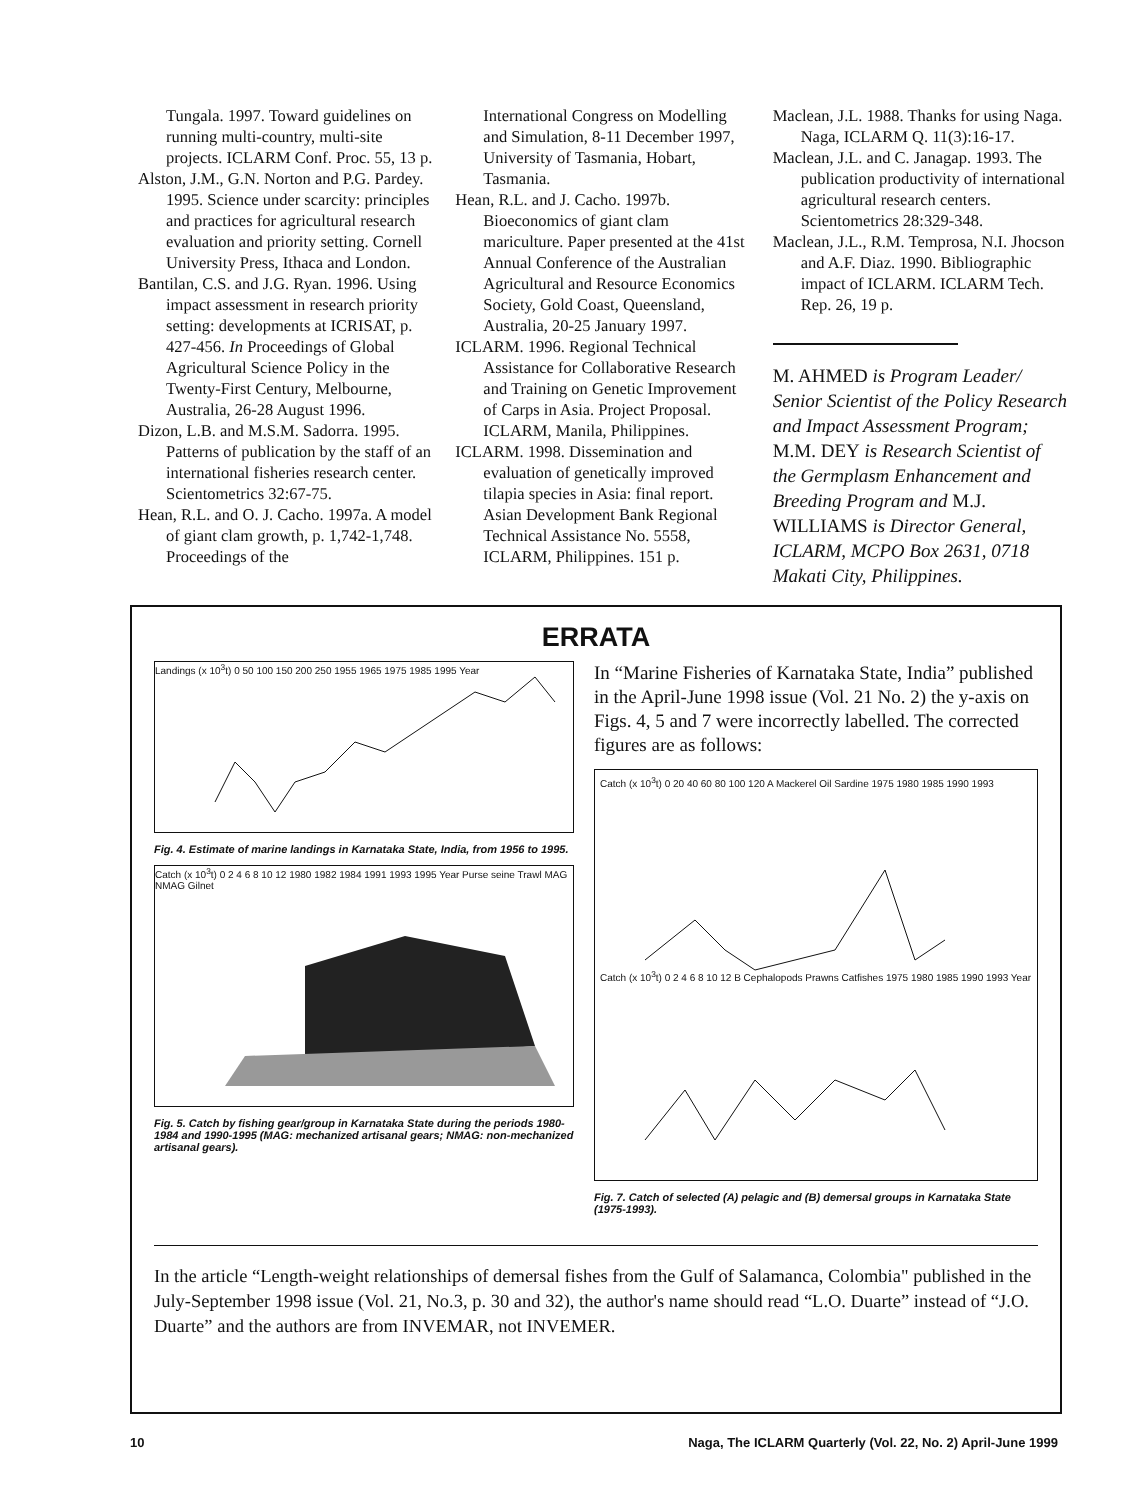Tungala. 1997. Toward guidelines on running multi-country, multi-site projects. ICLARM Conf. Proc. 55, 13 p.
Alston, J.M., G.N. Norton and P.G. Pardey. 1995. Science under scarcity: principles and practices for agricultural research evaluation and priority setting. Cornell University Press, Ithaca and London.
Bantilan, C.S. and J.G. Ryan. 1996. Using impact assessment in research priority setting: developments at ICRISAT, p. 427-456. In Proceedings of Global Agricultural Science Policy in the Twenty-First Century, Melbourne, Australia, 26-28 August 1996.
Dizon, L.B. and M.S.M. Sadorra. 1995. Patterns of publication by the staff of an international fisheries research center. Scientometrics 32:67-75.
Hean, R.L. and O. J. Cacho. 1997a. A model of giant clam growth, p. 1,742-1,748. Proceedings of the
International Congress on Modelling and Simulation, 8-11 December 1997, University of Tasmania, Hobart, Tasmania.
Hean, R.L. and J. Cacho. 1997b. Bioeconomics of giant clam mariculture. Paper presented at the 41st Annual Conference of the Australian Agricultural and Resource Economics Society, Gold Coast, Queensland, Australia, 20-25 January 1997.
ICLARM. 1996. Regional Technical Assistance for Collaborative Research and Training on Genetic Improvement of Carps in Asia. Project Proposal. ICLARM, Manila, Philippines.
ICLARM. 1998. Dissemination and evaluation of genetically improved tilapia species in Asia: final report. Asian Development Bank Regional Technical Assistance No. 5558, ICLARM, Philippines. 151 p.
Maclean, J.L. 1988. Thanks for using Naga. Naga, ICLARM Q. 11(3):16-17.
Maclean, J.L. and C. Janagap. 1993. The publication productivity of international agricultural research centers. Scientometrics 28:329-348.
Maclean, J.L., R.M. Temprosa, N.I. Jhocson and A.F. Diaz. 1990. Bibliographic impact of ICLARM. ICLARM Tech. Rep. 26, 19 p.
M. AHMED is Program Leader/ Senior Scientist of the Policy Research and Impact Assessment Program; M.M. DEY is Research Scientist of the Germplasm Enhancement and Breeding Program and M.J. WILLIAMS is Director General, ICLARM, MCPO Box 2631, 0718 Makati City, Philippines.
ERRATA
Landings (x 10<sup>3</sup>t) 0 50 100 150 200 250 1955 1965 1975 1985 1995 Year
Fig. 4. Estimate of marine landings in Karnataka State, India, from 1956 to 1995.
Catch (x 10<sup>3</sup>t) 0 2 4 6 8 10 12 1980 1982 1984 1991 1993 1995 Year Purse seine Trawl MAG NMAG Gilnet
Fig. 5. Catch by fishing gear/group in Karnataka State during the periods 1980-1984 and 1990-1995 (MAG: mechanized artisanal gears; NMAG: non-mechanized artisanal gears).
In “Marine Fisheries of Karnataka State, India” published in the April-June 1998 issue (Vol. 21 No. 2) the y-axis on Figs. 4, 5 and 7 were incorrectly labelled. The corrected figures are as follows:
Catch (x 10<sup>3</sup>t) 0 20 40 60 80 100 120 A Mackerel Oil Sardine 1975 1980 1985 1990 1993
Catch (x 10<sup>3</sup>t) 0 2 4 6 8 10 12 B Cephalopods Prawns Catfishes 1975 1980 1985 1990 1993 Year
Fig. 7. Catch of selected (A) pelagic and (B) demersal groups in Karnataka State (1975-1993).
In the article “Length-weight relationships of demersal fishes from the Gulf of Salamanca, Colombia" published in the July-September 1998 issue (Vol. 21, No.3, p. 30 and 32), the author's name should read “L.O. Duarte” instead of “J.O. Duarte” and the authors are from INVEMAR, not INVEMER.
10 Naga, The ICLARM Quarterly (Vol. 22, No. 2) April-June 1999